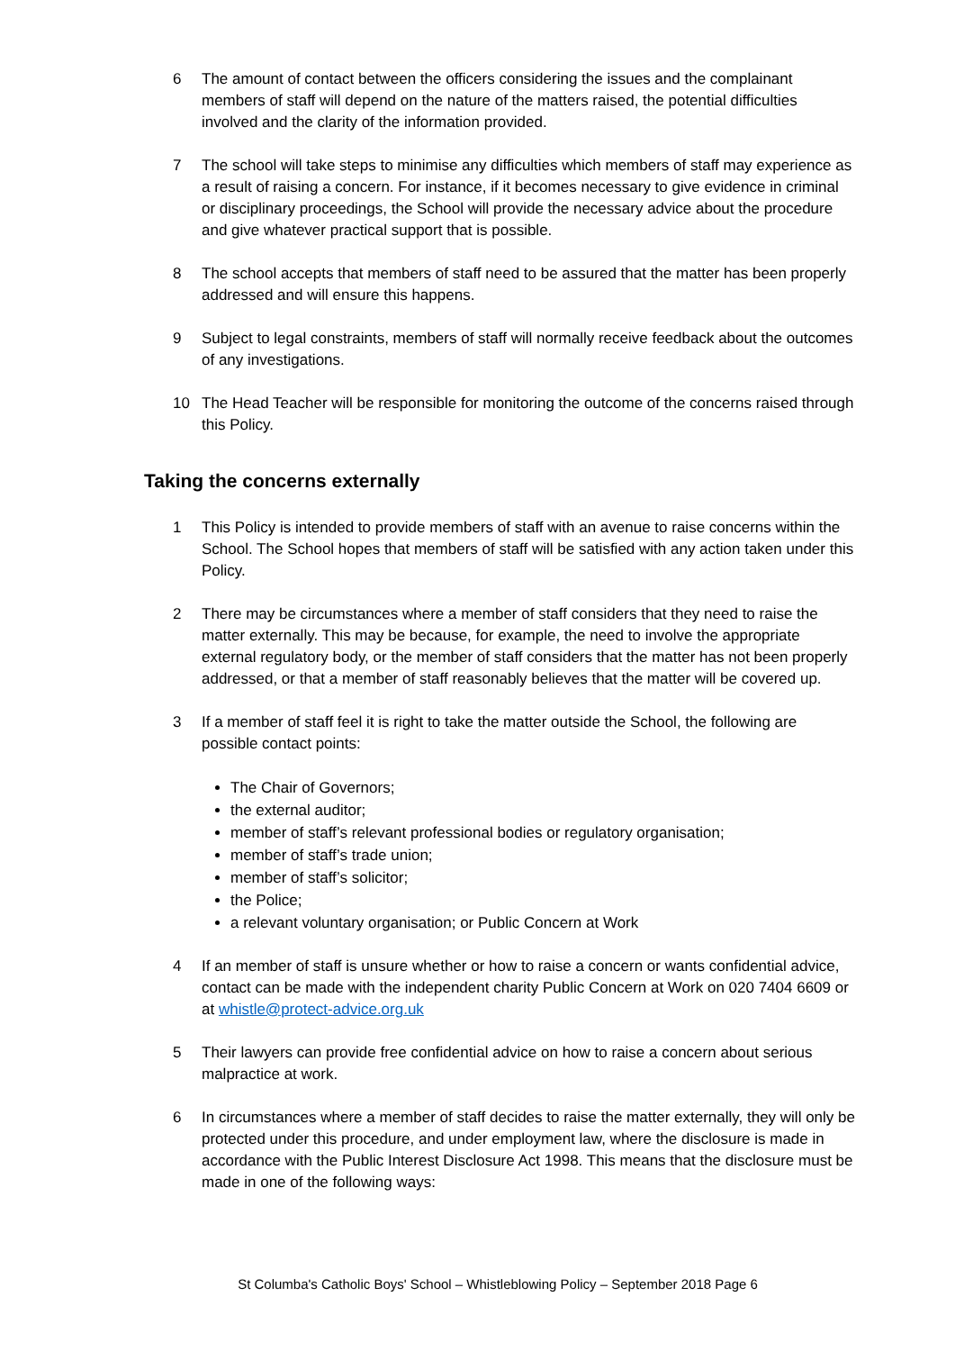6 The amount of contact between the officers considering the issues and the complainant members of staff will depend on the nature of the matters raised, the potential difficulties involved and the clarity of the information provided.
7 The school will take steps to minimise any difficulties which members of staff may experience as a result of raising a concern. For instance, if it becomes necessary to give evidence in criminal or disciplinary proceedings, the School will provide the necessary advice about the procedure and give whatever practical support that is possible.
8 The school accepts that members of staff need to be assured that the matter has been properly addressed and will ensure this happens.
9 Subject to legal constraints, members of staff will normally receive feedback about the outcomes of any investigations.
10 The Head Teacher will be responsible for monitoring the outcome of the concerns raised through this Policy.
Taking the concerns externally
1 This Policy is intended to provide members of staff with an avenue to raise concerns within the School. The School hopes that members of staff will be satisfied with any action taken under this Policy.
2 There may be circumstances where a member of staff considers that they need to raise the matter externally. This may be because, for example, the need to involve the appropriate external regulatory body, or the member of staff considers that the matter has not been properly addressed, or that a member of staff reasonably believes that the matter will be covered up.
3 If a member of staff feel it is right to take the matter outside the School, the following are possible contact points:
The Chair of Governors;
the external auditor;
member of staff’s relevant professional bodies or regulatory organisation;
member of staff’s trade union;
member of staff’s solicitor;
the Police;
a relevant voluntary organisation; or Public Concern at Work
4 If an member of staff is unsure whether or how to raise a concern or wants confidential advice, contact can be made with the independent charity Public Concern at Work on 020 7404 6609 or at whistle@protect-advice.org.uk
5 Their lawyers can provide free confidential advice on how to raise a concern about serious malpractice at work.
6 In circumstances where a member of staff decides to raise the matter externally, they will only be protected under this procedure, and under employment law, where the disclosure is made in accordance with the Public Interest Disclosure Act 1998. This means that the disclosure must be made in one of the following ways:
St Columba's Catholic Boys' School – Whistleblowing Policy – September 2018 Page 6